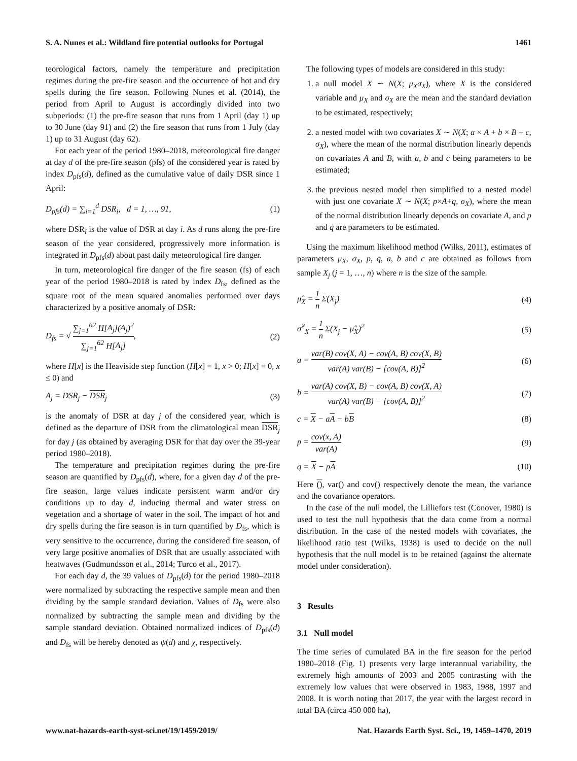S. A. Nunes et al.: Wildland fire potential outlooks for Portugal 1461
teorological factors, namely the temperature and precipitation regimes during the pre-fire season and the occurrence of hot and dry spells during the fire season. Following Nunes et al. (2014), the period from April to August is accordingly divided into two subperiods: (1) the pre-fire season that runs from 1 April (day 1) up to 30 June (day 91) and (2) the fire season that runs from 1 July (day 1) up to 31 August (day 62).
For each year of the period 1980–2018, meteorological fire danger at day d of the pre-fire season (pfs) of the considered year is rated by index D<sub>pfs</sub>(d), defined as the cumulative value of daily DSR since 1 April:
D<sub>pfs</sub>(d) = ∑<sub>i=1</sub><sup>d</sup> DSR<sub>i</sub>, d = 1, …, 91, (1)
where DSR<sub>i</sub> is the value of DSR at day i. As d runs along the pre-fire season of the year considered, progressively more information is integrated in D<sub>pfs</sub>(d) about past daily meteorological fire danger.
In turn, meteorological fire danger of the fire season (fs) of each year of the period 1980–2018 is rated by index D<sub>fs</sub>, defined as the square root of the mean squared anomalies performed over days characterized by a positive anomaly of DSR:
D<sub>fs</sub> = √ ∑<sub>j=1</sub><sup>62</sup> H[A<sub>j</sub>](A<sub>j</sub>)<sup>2</sup> ∑<sub>j=1</sub><sup>62</sup> H[A<sub>j</sub>], (2)
where H[x] is the Heaviside step function (H[x] = 1, x > 0; H[x] = 0, x ≤ 0) and
A<sub>j</sub> = DSR<sub>j</sub> − DSR<sub>j</sub> (3)
is the anomaly of DSR at day j of the considered year, which is defined as the departure of DSR from the climatological mean DSR<sub>j</sub> for day j (as obtained by averaging DSR for that day over the 39-year period 1980–2018).
The temperature and precipitation regimes during the pre-fire season are quantified by D<sub>pfs</sub>(d), where, for a given day d of the pre-fire season, large values indicate persistent warm and/or dry conditions up to day d, inducing thermal and water stress on vegetation and a shortage of water in the soil. The impact of hot and dry spells during the fire season is in turn quantified by D<sub>fs</sub>, which is very sensitive to the occurrence, during the considered fire season, of very large positive anomalies of DSR that are usually associated with heatwaves (Gudmundsson et al., 2014; Turco et al., 2017).
For each day d, the 39 values of D<sub>pfs</sub>(d) for the period 1980–2018 were normalized by subtracting the respective sample mean and then dividing by the sample standard deviation. Values of D<sub>fs</sub> were also normalized by subtracting the sample mean and dividing by the sample standard deviation. Obtained normalized indices of D<sub>pfs</sub>(d) and D<sub>fs</sub> will be hereby denoted as ψ(d) and χ, respectively.
The following types of models are considered in this study:
1. a null model X ∼ N(X; μ<sub>X</sub>σ<sub>X</sub>), where X is the considered variable and μ<sub>X</sub> and σ<sub>X</sub> are the mean and the standard deviation to be estimated, respectively;
2. a nested model with two covariates X ∼ N(X; a × A + b × B + c, σ<sub>X</sub>), where the mean of the normal distribution linearly depends on covariates A and B, with a, b and c being parameters to be estimated;
3. the previous nested model then simplified to a nested model with just one covariate X ∼ N(X; p×A+q, σ<sub>X</sub>), where the mean of the normal distribution linearly depends on covariate A, and p and q are parameters to be estimated.
Using the maximum likelihood method (Wilks, 2011), estimates of parameters μ<sub>X</sub>, σ<sub>X</sub>, p, q, a, b and c are obtained as follows from sample X<sub>j</sub> (j = 1, …, n) where n is the size of the sample.
μ̂<sub>X</sub> = 1 n Σ(X<sub>j</sub>) (4)
σ̂<sup>2</sup><sub>X</sub> = 1 n Σ(X<sub>j</sub> − μ̂<sub>X</sub>)<sup>2</sup> (5)
a = var(B) cov(X, A) − cov(A, B) cov(X, B) var(A) var(B) − [cov(A, B)]<sup>2</sup> (6)
b = var(A) cov(X, B) − cov(A, B) cov(X, A) var(A) var(B) − [cov(A, B)]<sup>2</sup> (7)
c = X − aA − bB (8)
p = cov(x, A) var(A) (9)
q = X − pA (10)
Here (), var() and cov() respectively denote the mean, the variance and the covariance operators.
In the case of the null model, the Lilliefors test (Conover, 1980) is used to test the null hypothesis that the data come from a normal distribution. In the case of the nested models with covariates, the likelihood ratio test (Wilks, 1938) is used to decide on the null hypothesis that the null model is to be retained (against the alternate model under consideration).
3 Results
3.1 Null model
The time series of cumulated BA in the fire season for the period 1980–2018 (Fig. 1) presents very large interannual variability, the extremely high amounts of 2003 and 2005 contrasting with the extremely low values that were observed in 1983, 1988, 1997 and 2008. It is worth noting that 2017, the year with the largest record in total BA (circa 450 000 ha),
www.nat-hazards-earth-syst-sci.net/19/1459/2019/ Nat. Hazards Earth Syst. Sci., 19, 1459–1470, 2019